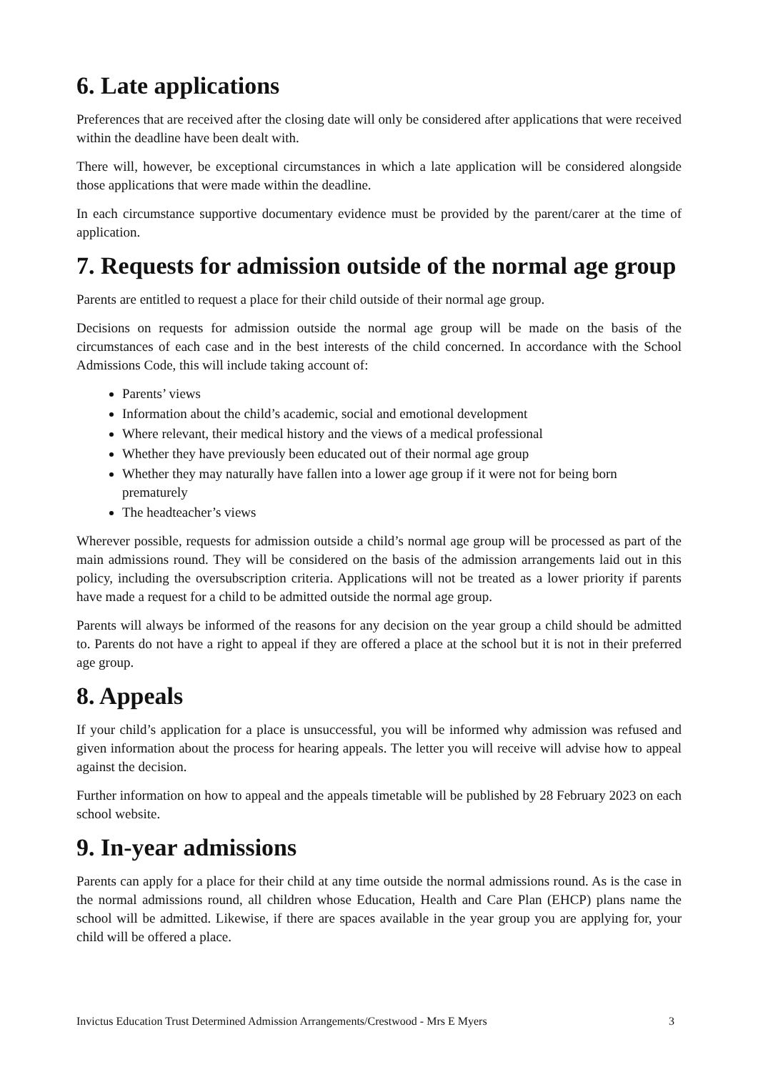6. Late applications
Preferences that are received after the closing date will only be considered after applications that were received within the deadline have been dealt with.
There will, however, be exceptional circumstances in which a late application will be considered alongside those applications that were made within the deadline.
In each circumstance supportive documentary evidence must be provided by the parent/carer at the time of application.
7. Requests for admission outside of the normal age group
Parents are entitled to request a place for their child outside of their normal age group.
Decisions on requests for admission outside the normal age group will be made on the basis of the circumstances of each case and in the best interests of the child concerned. In accordance with the School Admissions Code, this will include taking account of:
Parents’ views
Information about the child’s academic, social and emotional development
Where relevant, their medical history and the views of a medical professional
Whether they have previously been educated out of their normal age group
Whether they may naturally have fallen into a lower age group if it were not for being born prematurely
The headteacher’s views
Wherever possible, requests for admission outside a child’s normal age group will be processed as part of the main admissions round. They will be considered on the basis of the admission arrangements laid out in this policy, including the oversubscription criteria. Applications will not be treated as a lower priority if parents have made a request for a child to be admitted outside the normal age group.
Parents will always be informed of the reasons for any decision on the year group a child should be admitted to. Parents do not have a right to appeal if they are offered a place at the school but it is not in their preferred age group.
8. Appeals
If your child’s application for a place is unsuccessful, you will be informed why admission was refused and given information about the process for hearing appeals. The letter you will receive will advise how to appeal against the decision.
Further information on how to appeal and the appeals timetable will be published by 28 February 2023 on each school website.
9. In-year admissions
Parents can apply for a place for their child at any time outside the normal admissions round. As is the case in the normal admissions round, all children whose Education, Health and Care Plan (EHCP) plans name the school will be admitted. Likewise, if there are spaces available in the year group you are applying for, your child will be offered a place.
Invictus Education Trust Determined Admission Arrangements/Crestwood - Mrs E Myers 3